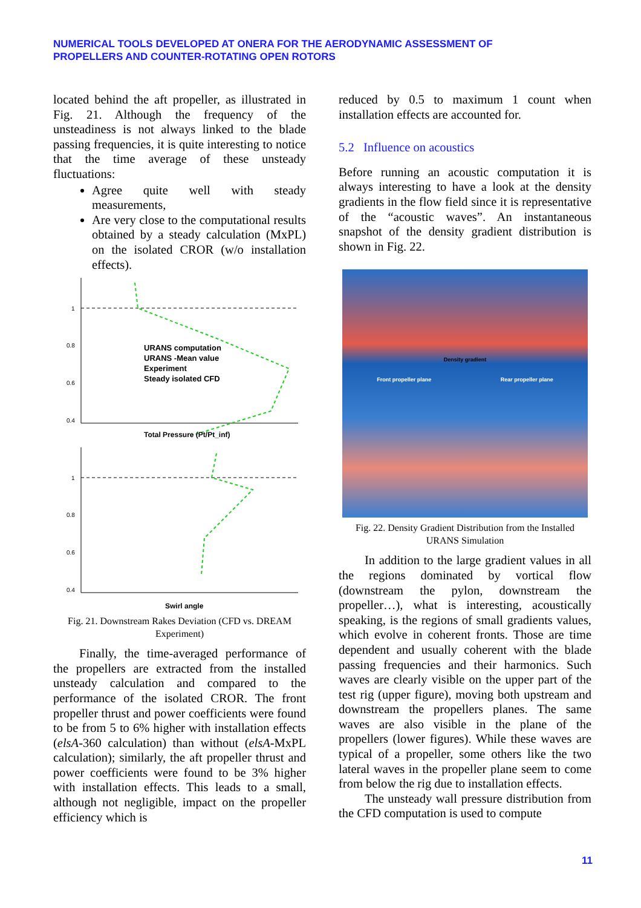NUMERICAL TOOLS DEVELOPED AT ONERA FOR THE AERODYNAMIC ASSESSMENT OF
PROPELLERS AND COUNTER-ROTATING OPEN ROTORS
located behind the aft propeller, as illustrated in Fig. 21. Although the frequency of the unsteadiness is not always linked to the blade passing frequencies, it is quite interesting to notice that the time average of these unsteady fluctuations:
Agree quite well with steady measurements,
Are very close to the computational results obtained by a steady calculation (MxPL) on the isolated CROR (w/o installation effects).
1
0.8
0.6
0.4
URANS computation
URANS -Mean value
Experiment
Steady isolated CFD
Total Pressure (Pt/Pt_inf)
1
0.8
0.6
0.4
Swirl angle
Fig. 21. Downstream Rakes Deviation (CFD vs. DREAM Experiment)
Finally, the time-averaged performance of the propellers are extracted from the installed unsteady calculation and compared to the performance of the isolated CROR. The front propeller thrust and power coefficients were found to be from 5 to 6% higher with installation effects (elsA-360 calculation) than without (elsA-MxPL calculation); similarly, the aft propeller thrust and power coefficients were found to be 3% higher with installation effects. This leads to a small, although not negligible, impact on the propeller efficiency which is
reduced by 0.5 to maximum 1 count when installation effects are accounted for.
5.2 Influence on acoustics
Before running an acoustic computation it is always interesting to have a look at the density gradients in the flow field since it is representative of the “acoustic waves”. An instantaneous snapshot of the density gradient distribution is shown in Fig. 22.
Density gradient
Front propeller plane Rear propeller plane
Fig. 22. Density Gradient Distribution from the Installed URANS Simulation
In addition to the large gradient values in all the regions dominated by vortical flow (downstream the pylon, downstream the propeller…), what is interesting, acoustically speaking, is the regions of small gradients values, which evolve in coherent fronts. Those are time dependent and usually coherent with the blade passing frequencies and their harmonics. Such waves are clearly visible on the upper part of the test rig (upper figure), moving both upstream and downstream the propellers planes. The same waves are also visible in the plane of the propellers (lower figures). While these waves are typical of a propeller, some others like the two lateral waves in the propeller plane seem to come from below the rig due to installation effects.
The unsteady wall pressure distribution from the CFD computation is used to compute
11